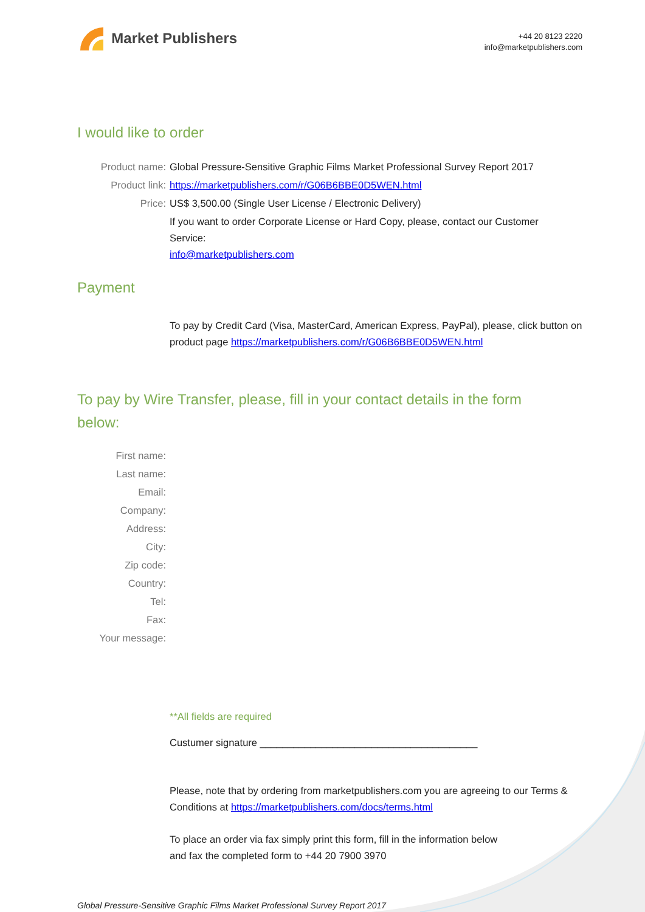Market Publishers
+44 20 8123 2220
info@marketpublishers.com
I would like to order
Product name: Global Pressure-Sensitive Graphic Films Market Professional Survey Report 2017
Product link: https://marketpublishers.com/r/G06B6BBE0D5WEN.html
Price: US$ 3,500.00 (Single User License / Electronic Delivery)
If you want to order Corporate License or Hard Copy, please, contact our Customer Service:
info@marketpublishers.com
Payment
To pay by Credit Card (Visa, MasterCard, American Express, PayPal), please, click button on product page https://marketpublishers.com/r/G06B6BBE0D5WEN.html
To pay by Wire Transfer, please, fill in your contact details in the form below:
First name:
Last name:
Email:
Company:
Address:
City:
Zip code:
Country:
Tel:
Fax:
Your message:
**All fields are required
Custumer signature _______________________________________
Please, note that by ordering from marketpublishers.com you are agreeing to our Terms & Conditions at https://marketpublishers.com/docs/terms.html
To place an order via fax simply print this form, fill in the information below
and fax the completed form to +44 20 7900 3970
Global Pressure-Sensitive Graphic Films Market Professional Survey Report 2017